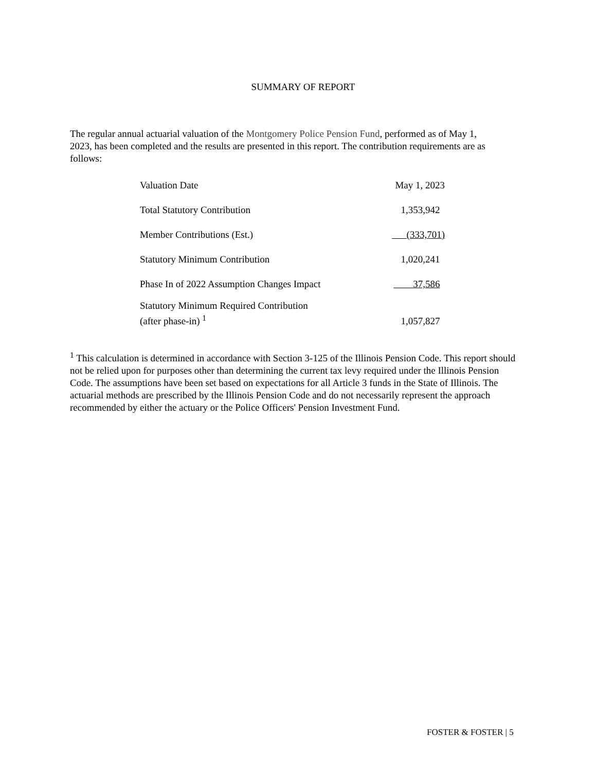SUMMARY OF REPORT
The regular annual actuarial valuation of the Montgomery Police Pension Fund, performed as of May 1, 2023, has been completed and the results are presented in this report. The contribution requirements are as follows:
| Valuation Date | May 1, 2023 |
| Total Statutory Contribution | 1,353,942 |
| Member Contributions (Est.) | (333,701) |
| Statutory Minimum Contribution | 1,020,241 |
| Phase In of 2022 Assumption Changes Impact | 37,586 |
| Statutory Minimum Required Contribution (after phase-in) <sup>1</sup> | 1,057,827 |
<sup>1</sup> This calculation is determined in accordance with Section 3-125 of the Illinois Pension Code. This report should not be relied upon for purposes other than determining the current tax levy required under the Illinois Pension Code. The assumptions have been set based on expectations for all Article 3 funds in the State of Illinois. The actuarial methods are prescribed by the Illinois Pension Code and do not necessarily represent the approach recommended by either the actuary or the Police Officers' Pension Investment Fund.
FOSTER & FOSTER | 5